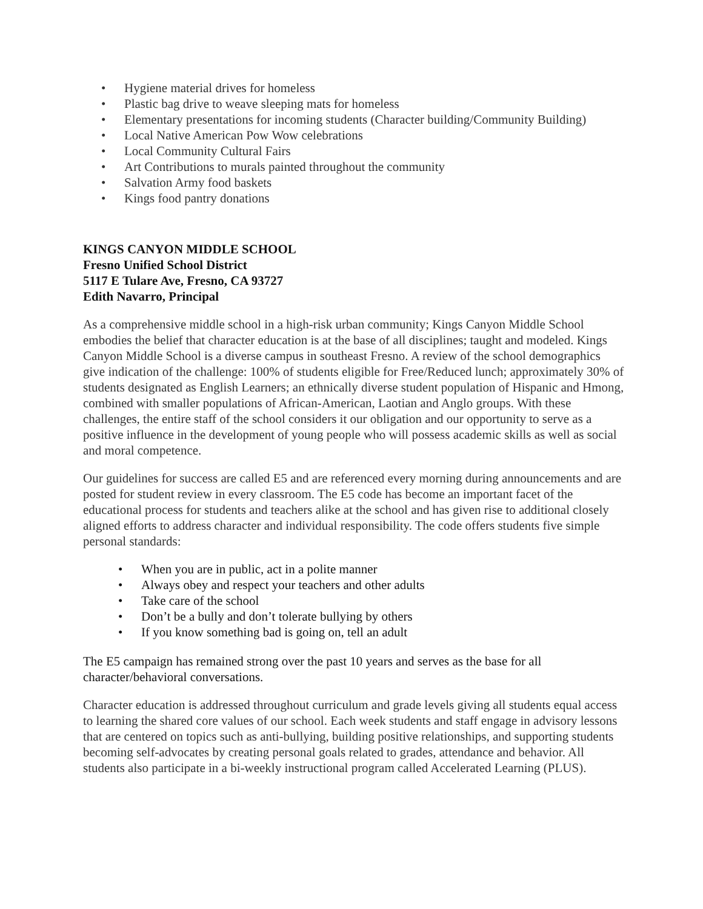• Hygiene material drives for homeless
• Plastic bag drive to weave sleeping mats for homeless
• Elementary presentations for incoming students (Character building/Community Building)
• Local Native American Pow Wow celebrations
• Local Community Cultural Fairs
• Art Contributions to murals painted throughout the community
• Salvation Army food baskets
• Kings food pantry donations
KINGS CANYON MIDDLE SCHOOL
Fresno Unified School District
5117 E Tulare Ave, Fresno, CA 93727
Edith Navarro, Principal
As a comprehensive middle school in a high-risk urban community; Kings Canyon Middle School embodies the belief that character education is at the base of all disciplines; taught and modeled. Kings Canyon Middle School is a diverse campus in southeast Fresno. A review of the school demographics give indication of the challenge: 100% of students eligible for Free/Reduced lunch; approximately 30% of students designated as English Learners; an ethnically diverse student population of Hispanic and Hmong, combined with smaller populations of African-American, Laotian and Anglo groups. With these challenges, the entire staff of the school considers it our obligation and our opportunity to serve as a positive influence in the development of young people who will possess academic skills as well as social and moral competence.
Our guidelines for success are called E5 and are referenced every morning during announcements and are posted for student review in every classroom. The E5 code has become an important facet of the educational process for students and teachers alike at the school and has given rise to additional closely aligned efforts to address character and individual responsibility. The code offers students five simple personal standards:
• When you are in public, act in a polite manner
• Always obey and respect your teachers and other adults
• Take care of the school
• Don’t be a bully and don’t tolerate bullying by others
• If you know something bad is going on, tell an adult
The E5 campaign has remained strong over the past 10 years and serves as the base for all character/behavioral conversations.
Character education is addressed throughout curriculum and grade levels giving all students equal access to learning the shared core values of our school. Each week students and staff engage in advisory lessons that are centered on topics such as anti-bullying, building positive relationships, and supporting students becoming self-advocates by creating personal goals related to grades, attendance and behavior. All students also participate in a bi-weekly instructional program called Accelerated Learning (PLUS).